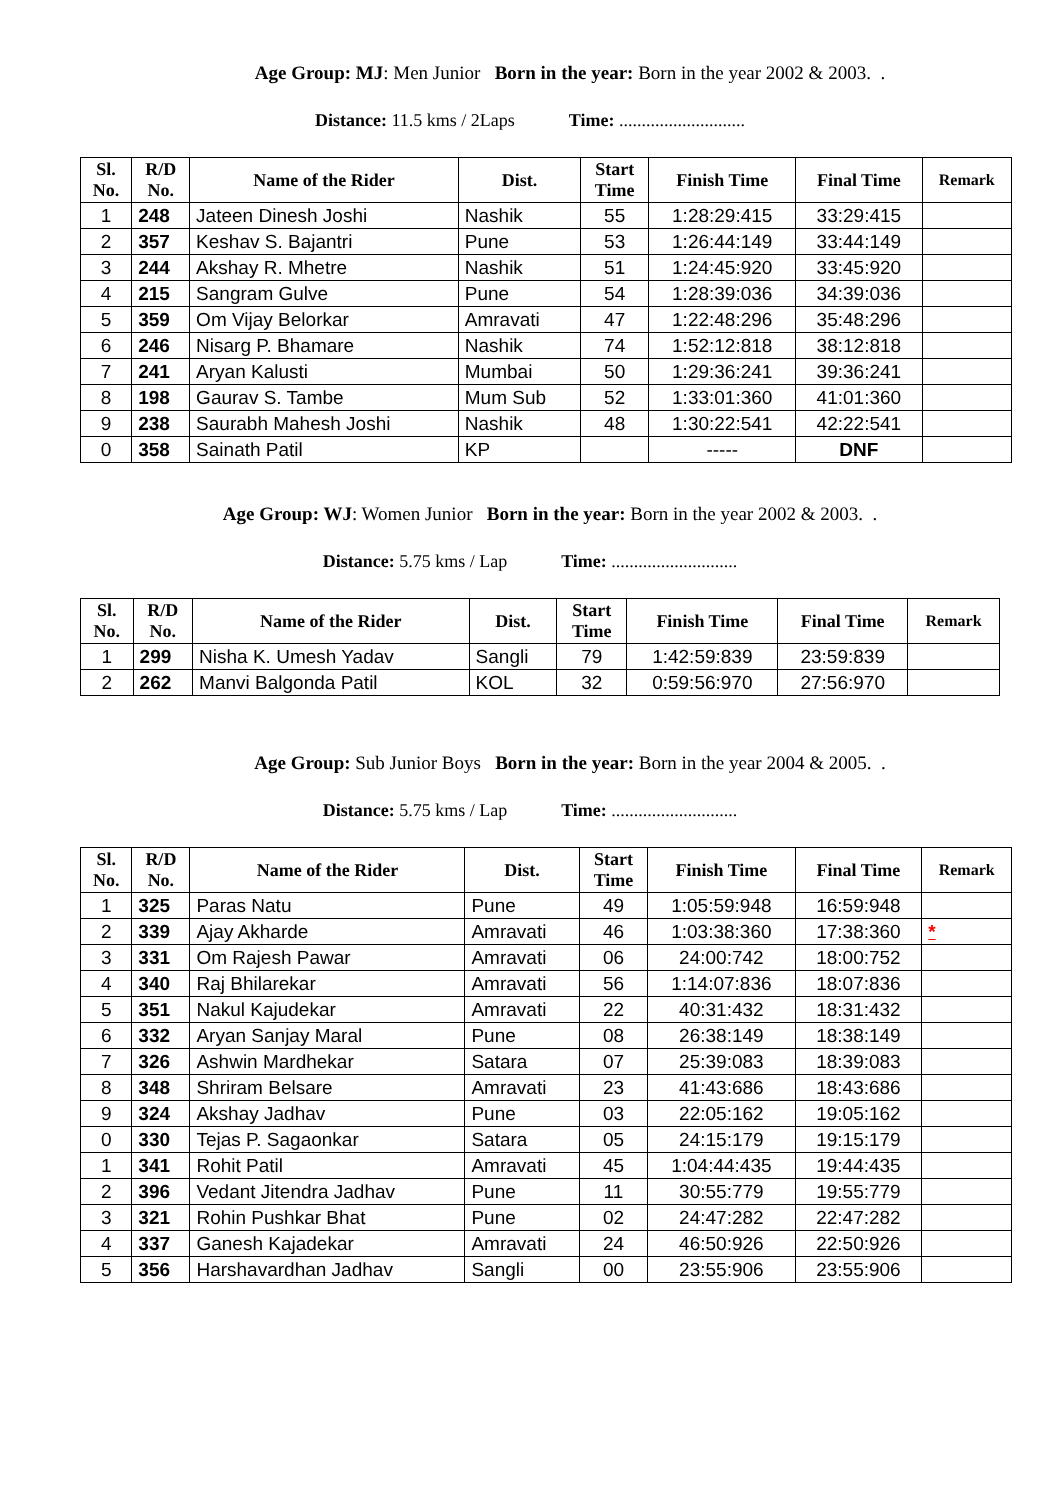Age Group: MJ: Men Junior Born in the year: Born in the year 2002 & 2003. .
Distance: 11.5 kms / 2Laps Time: ............................
| Sl. No. | R/D No. | Name of the Rider | Dist. | Start Time | Finish Time | Final Time | Remark |
| --- | --- | --- | --- | --- | --- | --- | --- |
| 1 | 248 | Jateen Dinesh Joshi | Nashik | 55 | 1:28:29:415 | 33:29:415 | |
| 2 | 357 | Keshav S. Bajantri | Pune | 53 | 1:26:44:149 | 33:44:149 | |
| 3 | 244 | Akshay R. Mhetre | Nashik | 51 | 1:24:45:920 | 33:45:920 | |
| 4 | 215 | Sangram Gulve | Pune | 54 | 1:28:39:036 | 34:39:036 | |
| 5 | 359 | Om Vijay Belorkar | Amravati | 47 | 1:22:48:296 | 35:48:296 | |
| 6 | 246 | Nisarg P. Bhamare | Nashik | 74 | 1:52:12:818 | 38:12:818 | |
| 7 | 241 | Aryan Kalusti | Mumbai | 50 | 1:29:36:241 | 39:36:241 | |
| 8 | 198 | Gaurav S. Tambe | Mum Sub | 52 | 1:33:01:360 | 41:01:360 | |
| 9 | 238 | Saurabh Mahesh Joshi | Nashik | 48 | 1:30:22:541 | 42:22:541 | |
| 0 | 358 | Sainath Patil | KP | | ----- | DNF | |
Age Group: WJ: Women Junior Born in the year: Born in the year 2002 & 2003. .
Distance: 5.75 kms / Lap Time: ............................
| Sl. No. | R/D No. | Name of the Rider | Dist. | Start Time | Finish Time | Final Time | Remark |
| --- | --- | --- | --- | --- | --- | --- | --- |
| 1 | 299 | Nisha K. Umesh Yadav | Sangli | 79 | 1:42:59:839 | 23:59:839 | |
| 2 | 262 | Manvi Balgonda Patil | KOL | 32 | 0:59:56:970 | 27:56:970 | |
Age Group: Sub Junior Boys Born in the year: Born in the year 2004 & 2005. .
Distance: 5.75 kms / Lap Time: ............................
| Sl. No. | R/D No. | Name of the Rider | Dist. | Start Time | Finish Time | Final Time | Remark |
| --- | --- | --- | --- | --- | --- | --- | --- |
| 1 | 325 | Paras Natu | Pune | 49 | 1:05:59:948 | 16:59:948 | |
| 2 | 339 | Ajay Akharde | Amravati | 46 | 1:03:38:360 | 17:38:360 | * |
| 3 | 331 | Om Rajesh Pawar | Amravati | 06 | 24:00:742 | 18:00:752 | |
| 4 | 340 | Raj Bhilarekar | Amravati | 56 | 1:14:07:836 | 18:07:836 | |
| 5 | 351 | Nakul Kajudekar | Amravati | 22 | 40:31:432 | 18:31:432 | |
| 6 | 332 | Aryan Sanjay Maral | Pune | 08 | 26:38:149 | 18:38:149 | |
| 7 | 326 | Ashwin Mardhekar | Satara | 07 | 25:39:083 | 18:39:083 | |
| 8 | 348 | Shriram Belsare | Amravati | 23 | 41:43:686 | 18:43:686 | |
| 9 | 324 | Akshay Jadhav | Pune | 03 | 22:05:162 | 19:05:162 | |
| 0 | 330 | Tejas P. Sagaonkar | Satara | 05 | 24:15:179 | 19:15:179 | |
| 1 | 341 | Rohit Patil | Amravati | 45 | 1:04:44:435 | 19:44:435 | |
| 2 | 396 | Vedant Jitendra Jadhav | Pune | 11 | 30:55:779 | 19:55:779 | |
| 3 | 321 | Rohin Pushkar Bhat | Pune | 02 | 24:47:282 | 22:47:282 | |
| 4 | 337 | Ganesh Kajadekar | Amravati | 24 | 46:50:926 | 22:50:926 | |
| 5 | 356 | Harshavardhan Jadhav | Sangli | 00 | 23:55:906 | 23:55:906 | |